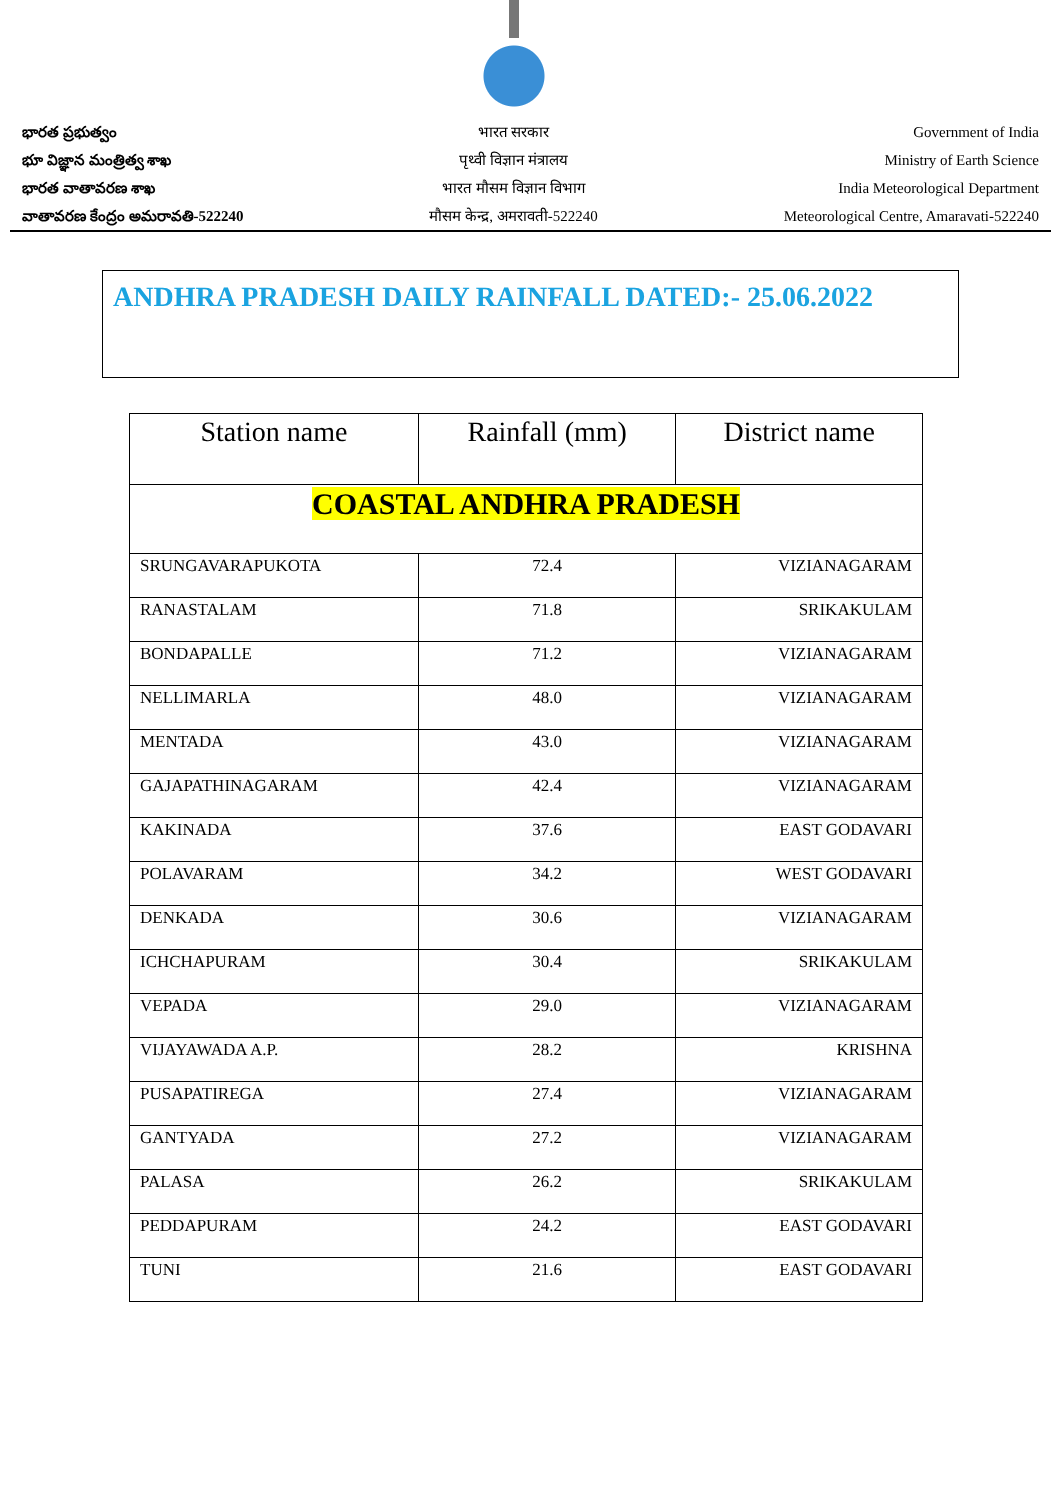భారత ప్రభుత్వం
భూ విజ్ఞాన మంత్రిత్వ శాఖ
భారత వాతావరణ శాఖ
వాతావరణ కేంద్రం అమరావతి-522240
भारत सरकार
पृथ्वी विज्ञान मंत्रालय
भारत मौसम विज्ञान विभाग
मौसम केन्द्र, अमरावती-522240
Government of India
Ministry of Earth Science
India Meteorological Department
Meteorological Centre, Amaravati-522240
ANDHRA PRADESH DAILY RAINFALL DATED:- 25.06.2022
| Station name | Rainfall (mm) | District name |
| --- | --- | --- |
| COASTAL ANDHRA PRADESH | | |
| SRUNGAVARAPUKOTA | 72.4 | VIZIANAGARAM |
| RANASTALAM | 71.8 | SRIKAKULAM |
| BONDAPALLE | 71.2 | VIZIANAGARAM |
| NELLIMARLA | 48.0 | VIZIANAGARAM |
| MENTADA | 43.0 | VIZIANAGARAM |
| GAJAPATHINAGARAM | 42.4 | VIZIANAGARAM |
| KAKINADA | 37.6 | EAST GODAVARI |
| POLAVARAM | 34.2 | WEST GODAVARI |
| DENKADA | 30.6 | VIZIANAGARAM |
| ICHCHAPURAM | 30.4 | SRIKAKULAM |
| VEPADA | 29.0 | VIZIANAGARAM |
| VIJAYAWADA A.P. | 28.2 | KRISHNA |
| PUSAPATIREGA | 27.4 | VIZIANAGARAM |
| GANTYADA | 27.2 | VIZIANAGARAM |
| PALASA | 26.2 | SRIKAKULAM |
| PEDDAPURAM | 24.2 | EAST GODAVARI |
| TUNI | 21.6 | EAST GODAVARI |